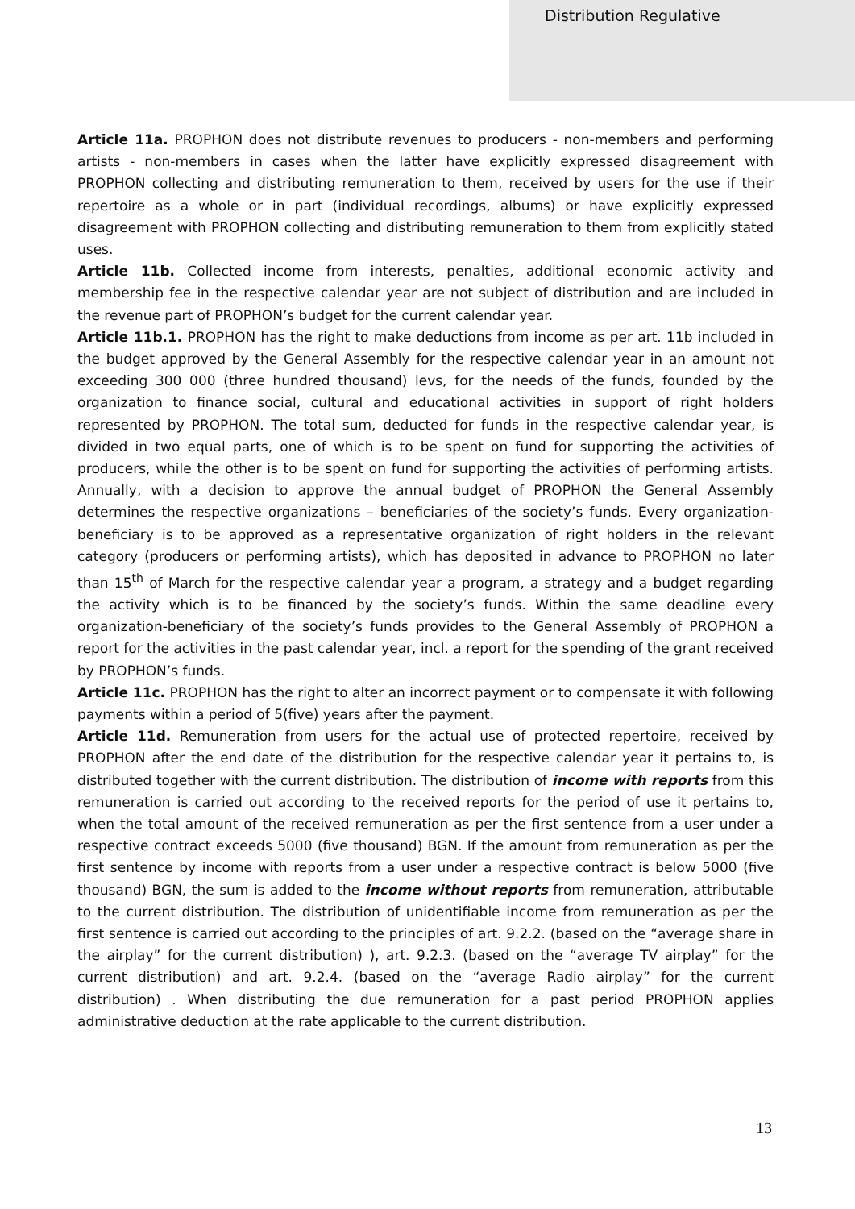Distribution Regulative
Article 11a. PROPHON does not distribute revenues to producers - non-members and performing artists - non-members in cases when the latter have explicitly expressed disagreement with PROPHON collecting and distributing remuneration to them, received by users for the use if their repertoire as a whole or in part (individual recordings, albums) or have explicitly expressed disagreement with PROPHON collecting and distributing remuneration to them from explicitly stated uses.
Article 11b. Collected income from interests, penalties, additional economic activity and membership fee in the respective calendar year are not subject of distribution and are included in the revenue part of PROPHON’s budget for the current calendar year.
Article 11b.1. PROPHON has the right to make deductions from income as per art. 11b included in the budget approved by the General Assembly for the respective calendar year in an amount not exceeding 300 000 (three hundred thousand) levs, for the needs of the funds, founded by the organization to finance social, cultural and educational activities in support of right holders represented by PROPHON. The total sum, deducted for funds in the respective calendar year, is divided in two equal parts, one of which is to be spent on fund for supporting the activities of producers, while the other is to be spent on fund for supporting the activities of performing artists. Annually, with a decision to approve the annual budget of PROPHON the General Assembly determines the respective organizations – beneficiaries of the society’s funds. Every organization-beneficiary is to be approved as a representative organization of right holders in the relevant category (producers or performing artists), which has deposited in advance to PROPHON no later than 15<sup>th</sup> of March for the respective calendar year a program, a strategy and a budget regarding the activity which is to be financed by the society’s funds. Within the same deadline every organization-beneficiary of the society’s funds provides to the General Assembly of PROPHON a report for the activities in the past calendar year, incl. a report for the spending of the grant received by PROPHON’s funds.
Article 11c. PROPHON has the right to alter an incorrect payment or to compensate it with following payments within a period of 5(five) years after the payment.
Article 11d. Remuneration from users for the actual use of protected repertoire, received by PROPHON after the end date of the distribution for the respective calendar year it pertains to, is distributed together with the current distribution. The distribution of income with reports from this remuneration is carried out according to the received reports for the period of use it pertains to, when the total amount of the received remuneration as per the first sentence from a user under a respective contract exceeds 5000 (five thousand) BGN. If the amount from remuneration as per the first sentence by income with reports from a user under a respective contract is below 5000 (five thousand) BGN, the sum is added to the income without reports from remuneration, attributable to the current distribution. The distribution of unidentifiable income from remuneration as per the first sentence is carried out according to the principles of art. 9.2.2. (based on the “average share in the airplay” for the current distribution) ), art. 9.2.3. (based on the “average TV airplay” for the current distribution) and art. 9.2.4. (based on the “average Radio airplay” for the current distribution) . When distributing the due remuneration for a past period PROPHON applies administrative deduction at the rate applicable to the current distribution.
13